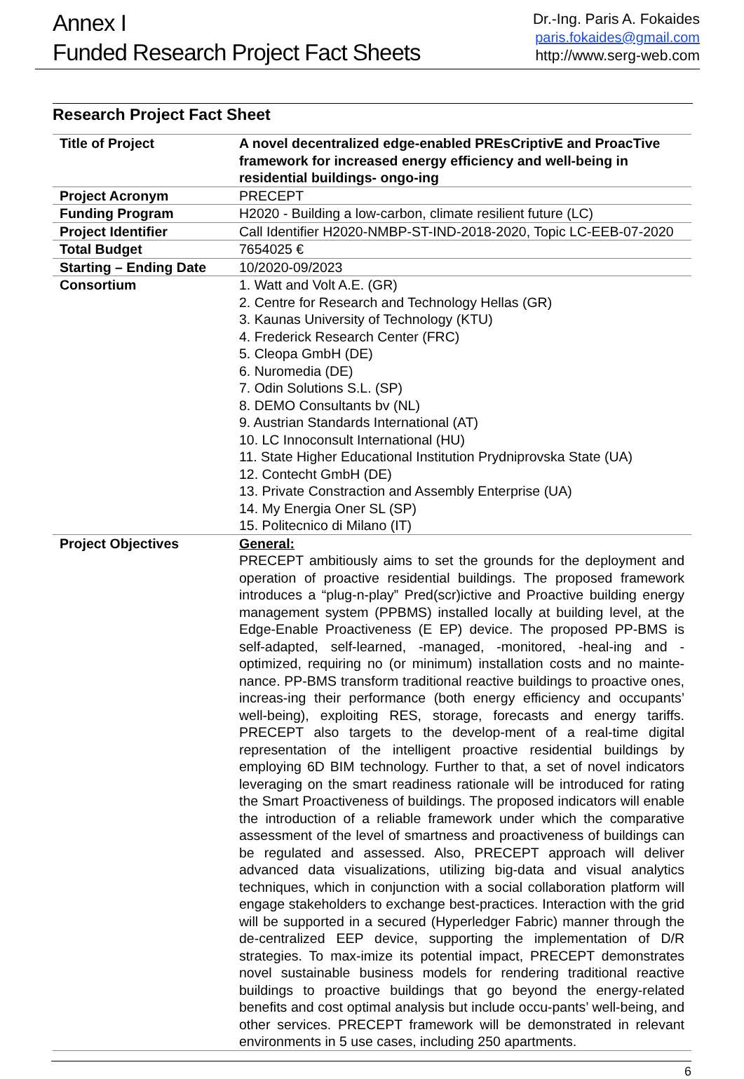Annex I
Funded Research Project Fact Sheets
Dr.-Ing. Paris A. Fokaides
paris.fokaides@gmail.com
http://www.serg-web.com
Research Project Fact Sheet
| Title of Project | A novel decentralized edge-enabled PREsCriptivE and ProacTive framework for increased energy efficiency and well-being in residential buildings- ongo-ing |
| Project Acronym | PRECEPT |
| Funding Program | H2020 - Building a low-carbon, climate resilient future (LC) |
| Project Identifier | Call Identifier H2020-NMBP-ST-IND-2018-2020, Topic LC-EEB-07-2020 |
| Total Budget | 7654025 € |
| Starting – Ending Date | 10/2020-09/2023 |
| Consortium | 1. Watt and Volt A.E. (GR) 2. Centre for Research and Technology Hellas (GR) 3. Kaunas University of Technology (KTU) 4. Frederick Research Center (FRC) 5. Cleopa GmbH (DE) 6. Nuromedia (DE) 7. Odin Solutions S.L. (SP) 8. DEMO Consultants bv (NL) 9. Austrian Standards International (AT) 10. LC Innoconsult International (HU) 11. State Higher Educational Institution Prydniprovska State (UA) 12. Contecht GmbH (DE) 13. Private Constraction and Assembly Enterprise (UA) 14. My Energia Oner SL (SP) 15. Politecnico di Milano (IT) |
| Project Objectives | General: PRECEPT ambitiously aims to set the grounds for the deployment and operation of proactive residential buildings. The proposed framework introduces a “plug-n-play” Pred(scr)ictive and Proactive building energy management system (PPBMS) installed locally at building level, at the Edge-Enable Proactiveness (E EP) device. The proposed PP-BMS is self-adapted, self-learned, -managed, -monitored, -heal-ing and -optimized, requiring no (or minimum) installation costs and no mainte-nance. PP-BMS transform traditional reactive buildings to proactive ones, increas-ing their performance (both energy efficiency and occupants’ well-being), exploiting RES, storage, forecasts and energy tariffs. PRECEPT also targets to the develop-ment of a real-time digital representation of the intelligent proactive residential buildings by employing 6D BIM technology. Further to that, a set of novel indicators leveraging on the smart readiness rationale will be introduced for rating the Smart Proactiveness of buildings. The proposed indicators will enable the introduction of a reliable framework under which the comparative assessment of the level of smartness and proactiveness of buildings can be regulated and assessed. Also, PRECEPT approach will deliver advanced data visualizations, utilizing big-data and visual analytics techniques, which in conjunction with a social collaboration platform will engage stakeholders to exchange best-practices. Interaction with the grid will be supported in a secured (Hyperledger Fabric) manner through the de-centralized EEP device, supporting the implementation of D/R strategies. To max-imize its potential impact, PRECEPT demonstrates novel sustainable business models for rendering traditional reactive buildings to proactive buildings that go beyond the energy-related benefits and cost optimal analysis but include occu-pants’ well-being, and other services. PRECEPT framework will be demonstrated in relevant environments in 5 use cases, including 250 apartments. |
6